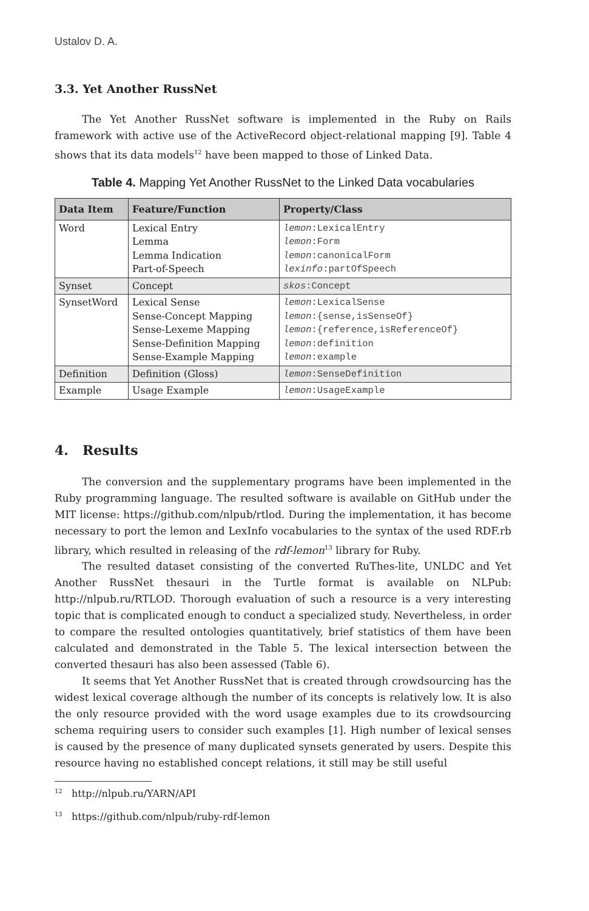Ustalov D. A.
3.3. Yet Another RussNet
The Yet Another RussNet software is implemented in the Ruby on Rails framework with active use of the ActiveRecord object-relational mapping [9]. Table 4 shows that its data models<sup>12</sup> have been mapped to those of Linked Data.
Table 4. Mapping Yet Another RussNet to the Linked Data vocabularies
| Data Item | Feature/Function | Property/Class |
| --- | --- | --- |
| Word | Lexical Entry Lemma Lemma Indication Part-of-Speech | lemon :LexicalEntry lemon :Form lemon :canonicalForm lexinfo :partOfSpeech |
| Synset | Concept | skos :Concept |
| SynsetWord | Lexical Sense Sense-Concept Mapping Sense-Lexeme Mapping Sense-Definition Mapping Sense-Example Mapping | lemon :LexicalSense lemon :{sense,isSenseOf} lemon :{reference,isReferenceOf} lemon :definition lemon :example |
| Definition | Definition (Gloss) | lemon :SenseDefinition |
| Example | Usage Example | lemon :UsageExample |
4. Results
The conversion and the supplementary programs have been implemented in the Ruby programming language. The resulted software is available on GitHub under the MIT license: https://github.com/nlpub/rtlod. During the implementation, it has become necessary to port the lemon and LexInfo vocabularies to the syntax of the used RDF.rb library, which resulted in releasing of the rdf-lemon<sup>13</sup> library for Ruby.
The resulted dataset consisting of the converted RuThes-lite, UNLDC and Yet Another RussNet thesauri in the Turtle format is available on NLPub: http://nlpub.ru/RTLOD. Thorough evaluation of such a resource is a very interesting topic that is complicated enough to conduct a specialized study. Nevertheless, in order to compare the resulted ontologies quantitatively, brief statistics of them have been calculated and demonstrated in the Table 5. The lexical intersection between the converted thesauri has also been assessed (Table 6).
It seems that Yet Another RussNet that is created through crowdsourcing has the widest lexical coverage although the number of its concepts is relatively low. It is also the only resource provided with the word usage examples due to its crowdsourcing schema requiring users to consider such examples [1]. High number of lexical senses is caused by the presence of many duplicated synsets generated by users. Despite this resource having no established concept relations, it still may be still useful
<sup>12</sup> http://nlpub.ru/YARN/API
<sup>13</sup> https://github.com/nlpub/ruby-rdf-lemon